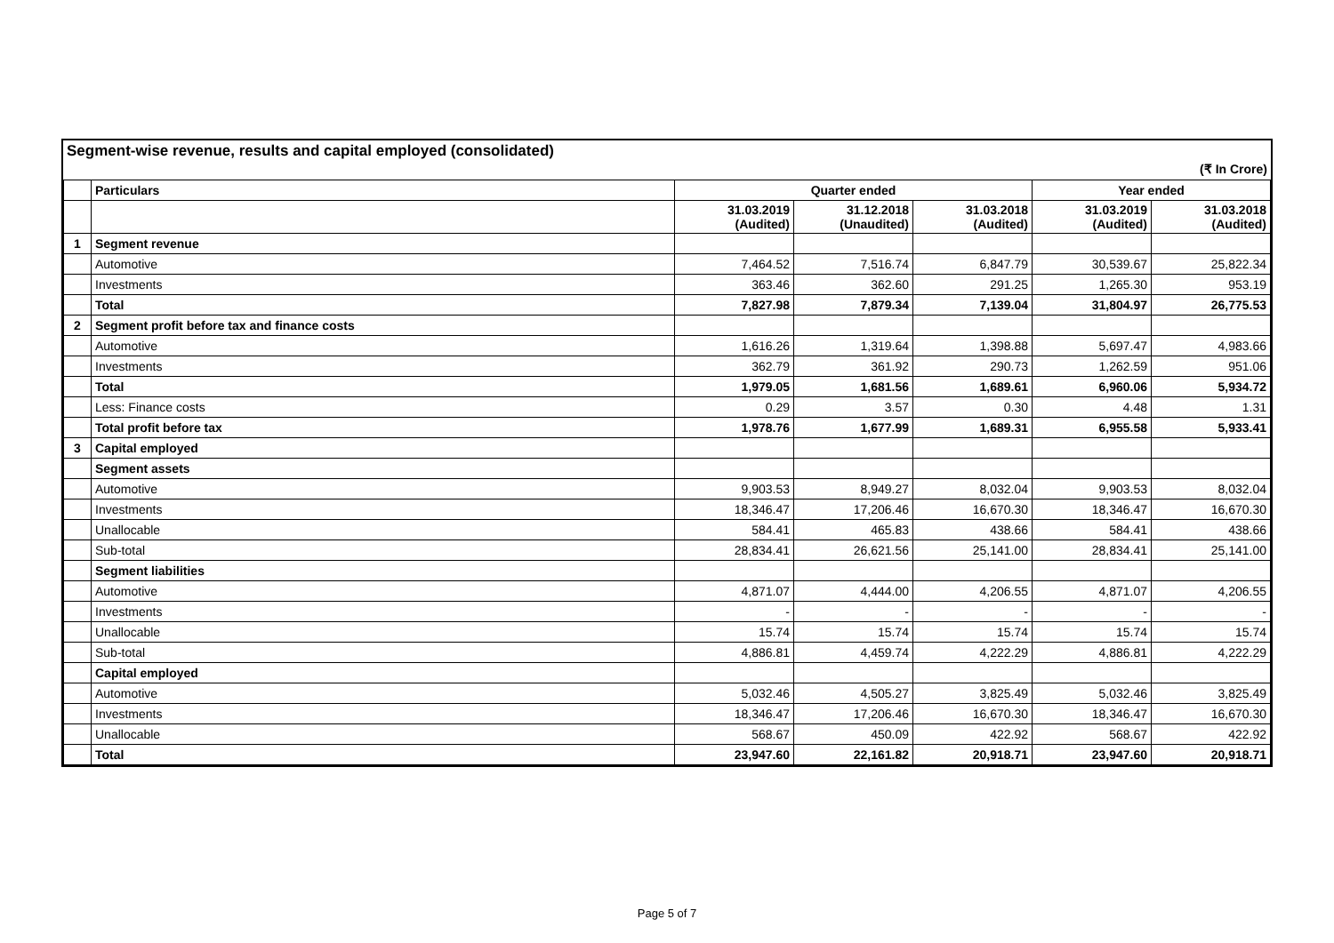Segment-wise revenue, results and capital employed (consolidated)
(₹ In Crore)
| | Particulars | Quarter ended | | | Year ended | |
| --- | --- | --- | --- | --- | --- | --- |
| | | 31.03.2019 (Audited) | 31.12.2018 (Unaudited) | 31.03.2018 (Audited) | 31.03.2019 (Audited) | 31.03.2018 (Audited) |
| 1 | Segment revenue | | | | | |
| | Automotive | 7,464.52 | 7,516.74 | 6,847.79 | 30,539.67 | 25,822.34 |
| | Investments | 363.46 | 362.60 | 291.25 | 1,265.30 | 953.19 |
| | Total | 7,827.98 | 7,879.34 | 7,139.04 | 31,804.97 | 26,775.53 |
| 2 | Segment profit before tax and finance costs | | | | | |
| | Automotive | 1,616.26 | 1,319.64 | 1,398.88 | 5,697.47 | 4,983.66 |
| | Investments | 362.79 | 361.92 | 290.73 | 1,262.59 | 951.06 |
| | Total | 1,979.05 | 1,681.56 | 1,689.61 | 6,960.06 | 5,934.72 |
| | Less: Finance costs | 0.29 | 3.57 | 0.30 | 4.48 | 1.31 |
| | Total profit before tax | 1,978.76 | 1,677.99 | 1,689.31 | 6,955.58 | 5,933.41 |
| 3 | Capital employed | | | | | |
| | Segment assets | | | | | |
| | Automotive | 9,903.53 | 8,949.27 | 8,032.04 | 9,903.53 | 8,032.04 |
| | Investments | 18,346.47 | 17,206.46 | 16,670.30 | 18,346.47 | 16,670.30 |
| | Unallocable | 584.41 | 465.83 | 438.66 | 584.41 | 438.66 |
| | Sub-total | 28,834.41 | 26,621.56 | 25,141.00 | 28,834.41 | 25,141.00 |
| | Segment liabilities | | | | | |
| | Automotive | 4,871.07 | 4,444.00 | 4,206.55 | 4,871.07 | 4,206.55 |
| | Investments | - | - | - | - | - |
| | Unallocable | 15.74 | 15.74 | 15.74 | 15.74 | 15.74 |
| | Sub-total | 4,886.81 | 4,459.74 | 4,222.29 | 4,886.81 | 4,222.29 |
| | Capital employed | | | | | |
| | Automotive | 5,032.46 | 4,505.27 | 3,825.49 | 5,032.46 | 3,825.49 |
| | Investments | 18,346.47 | 17,206.46 | 16,670.30 | 18,346.47 | 16,670.30 |
| | Unallocable | 568.67 | 450.09 | 422.92 | 568.67 | 422.92 |
| | Total | 23,947.60 | 22,161.82 | 20,918.71 | 23,947.60 | 20,918.71 |
Page 5 of 7